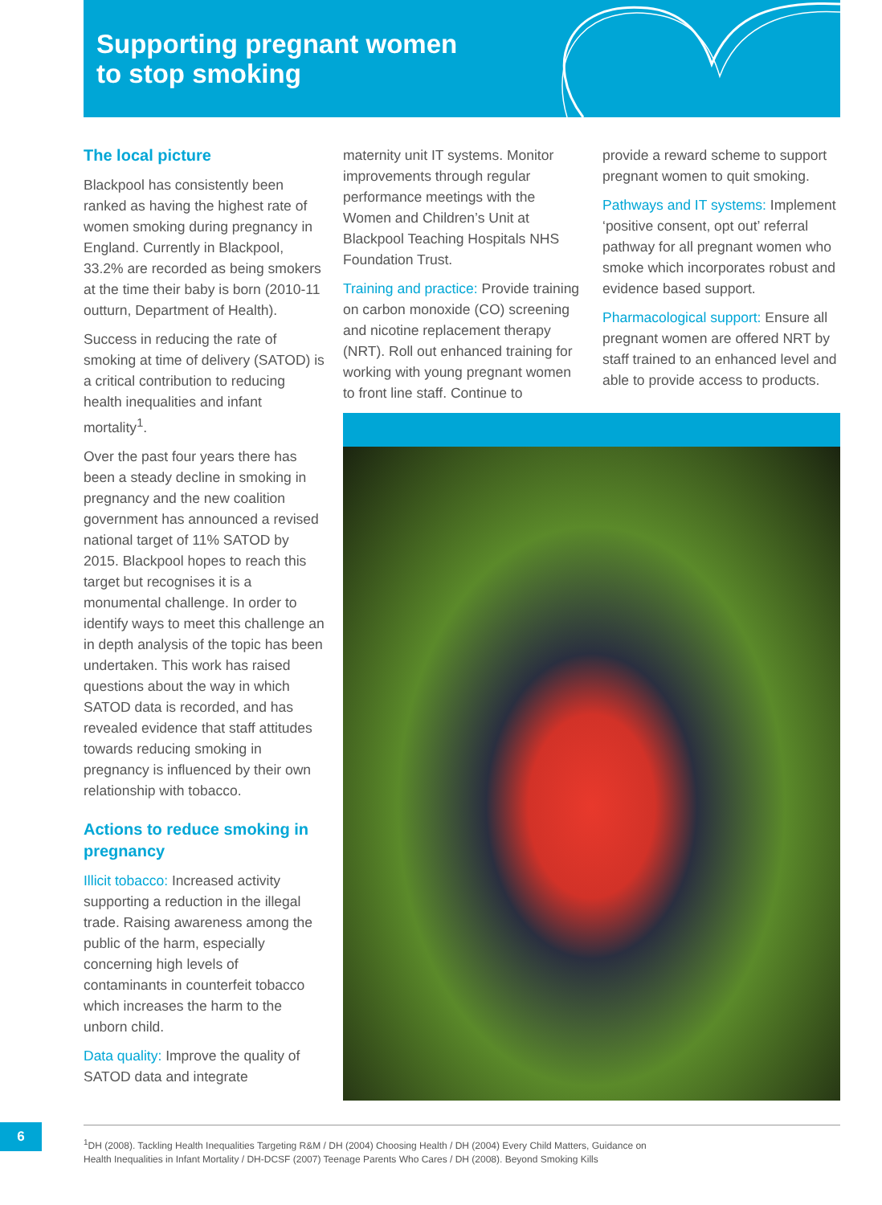Supporting pregnant women
to stop smoking
The local picture
Blackpool has consistently been ranked as having the highest rate of women smoking during pregnancy in England. Currently in Blackpool, 33.2% are recorded as being smokers at the time their baby is born (2010-11 outturn, Department of Health).
Success in reducing the rate of smoking at time of delivery (SATOD) is a critical contribution to reducing health inequalities and infant mortality<sup>1</sup>.
Over the past four years there has been a steady decline in smoking in pregnancy and the new coalition government has announced a revised national target of 11% SATOD by 2015. Blackpool hopes to reach this target but recognises it is a monumental challenge. In order to identify ways to meet this challenge an in depth analysis of the topic has been undertaken. This work has raised questions about the way in which SATOD data is recorded, and has revealed evidence that staff attitudes towards reducing smoking in pregnancy is influenced by their own relationship with tobacco.
Actions to reduce smoking in pregnancy
Illicit tobacco: Increased activity supporting a reduction in the illegal trade. Raising awareness among the public of the harm, especially concerning high levels of contaminants in counterfeit tobacco which increases the harm to the unborn child.
Data quality: Improve the quality of SATOD data and integrate
maternity unit IT systems. Monitor improvements through regular performance meetings with the Women and Children’s Unit at Blackpool Teaching Hospitals NHS Foundation Trust.
Training and practice: Provide training on carbon monoxide (CO) screening and nicotine replacement therapy (NRT). Roll out enhanced training for working with young pregnant women to front line staff. Continue to
provide a reward scheme to support pregnant women to quit smoking.
Pathways and IT systems: Implement ‘positive consent, opt out’ referral pathway for all pregnant women who smoke which incorporates robust and evidence based support.
Pharmacological support: Ensure all pregnant women are offered NRT by staff trained to an enhanced level and able to provide access to products.
6
<sup>1</sup> DH (2008). Tackling Health Inequalities Targeting R&M / DH (2004) Choosing Health / DH (2004) Every Child Matters, Guidance on
Health Inequalities in Infant Mortality / DH-DCSF (2007) Teenage Parents Who Cares / DH (2008). Beyond Smoking Kills